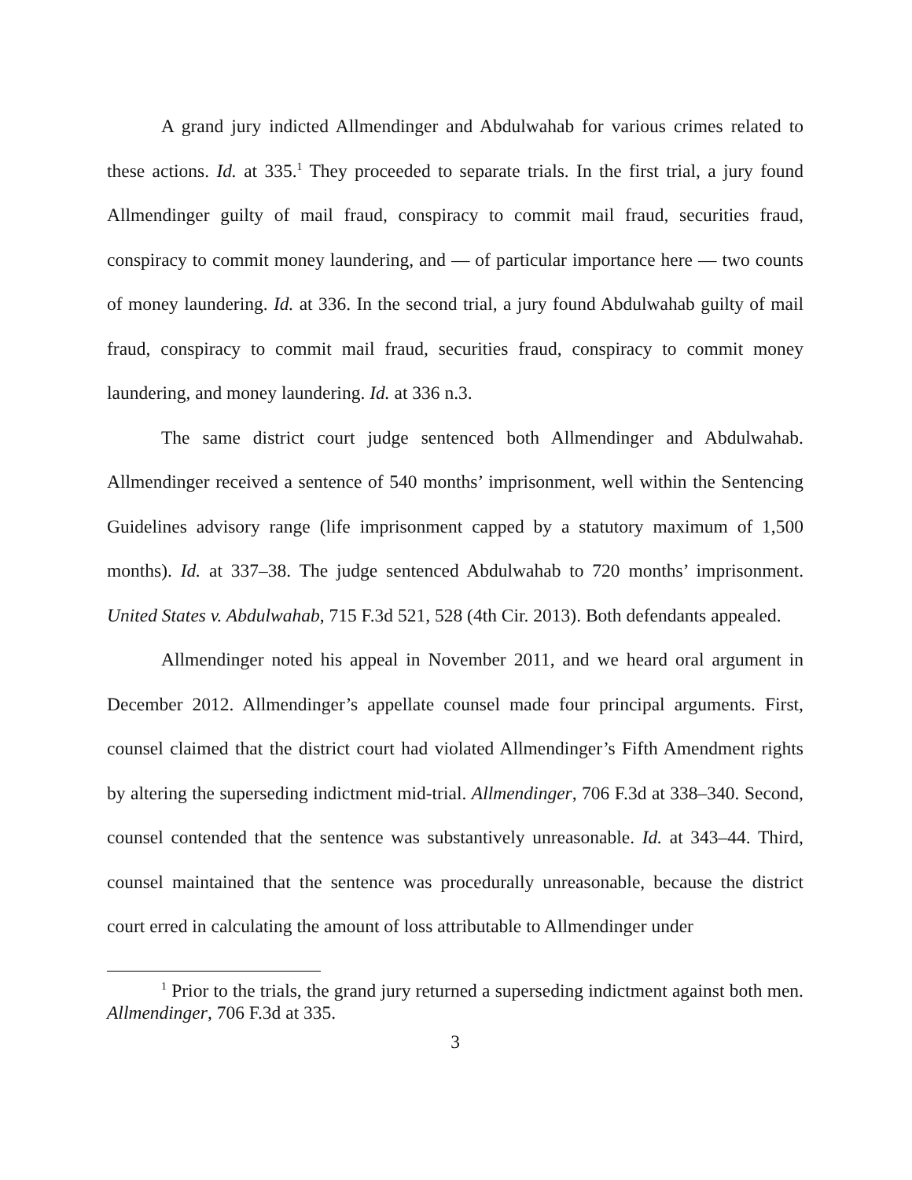A grand jury indicted Allmendinger and Abdulwahab for various crimes related to these actions. Id. at 335.<sup>1</sup> They proceeded to separate trials. In the first trial, a jury found Allmendinger guilty of mail fraud, conspiracy to commit mail fraud, securities fraud, conspiracy to commit money laundering, and — of particular importance here — two counts of money laundering. Id. at 336. In the second trial, a jury found Abdulwahab guilty of mail fraud, conspiracy to commit mail fraud, securities fraud, conspiracy to commit money laundering, and money laundering. Id. at 336 n.3.
The same district court judge sentenced both Allmendinger and Abdulwahab. Allmendinger received a sentence of 540 months’ imprisonment, well within the Sentencing Guidelines advisory range (life imprisonment capped by a statutory maximum of 1,500 months). Id. at 337–38. The judge sentenced Abdulwahab to 720 months’ imprisonment. United States v. Abdulwahab, 715 F.3d 521, 528 (4th Cir. 2013). Both defendants appealed.
Allmendinger noted his appeal in November 2011, and we heard oral argument in December 2012. Allmendinger’s appellate counsel made four principal arguments. First, counsel claimed that the district court had violated Allmendinger’s Fifth Amendment rights by altering the superseding indictment mid-trial. Allmendinger, 706 F.3d at 338–340. Second, counsel contended that the sentence was substantively unreasonable. Id. at 343–44. Third, counsel maintained that the sentence was procedurally unreasonable, because the district court erred in calculating the amount of loss attributable to Allmendinger under
<sup>1</sup> Prior to the trials, the grand jury returned a superseding indictment against both men. Allmendinger, 706 F.3d at 335.
3